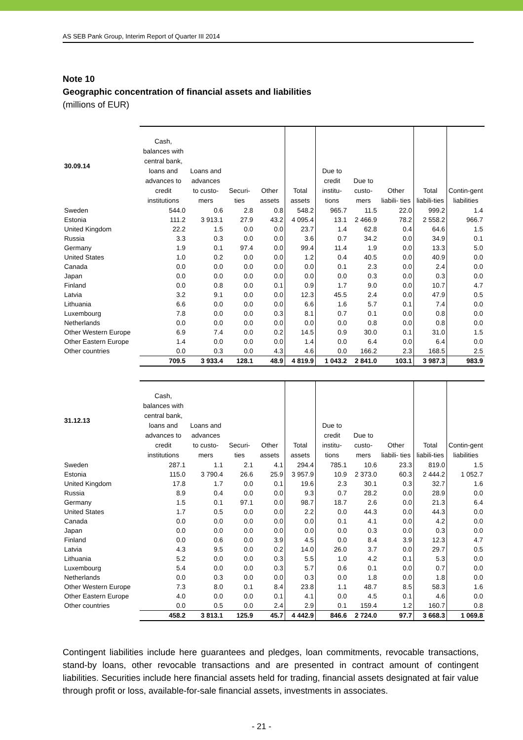AS SEB Pank Group, Interim Report of Quarter III 2014
Note 10
Geographic concentration of financial assets and liabilities
(millions of EUR)
| 30.09.14 | Cash, balances with central bank, loans and advances to credit institutions | Loans and advances to custo-mers | Securi-ties | Other assets | Total assets | Due to credit institu-tions | Due to custo-mers | Other liabili- ties | Total liabili-ties | Contin-gent liabilities |
| --- | --- | --- | --- | --- | --- | --- | --- | --- | --- | --- |
| Sweden | 544.0 | 0.6 | 2.8 | 0.8 | 548.2 | 965.7 | 11.5 | 22.0 | 999.2 | 1.4 |
| Estonia | 111.2 | 3 913.1 | 27.9 | 43.2 | 4 095.4 | 13.1 | 2 466.9 | 78.2 | 2 558.2 | 966.7 |
| United Kingdom | 22.2 | 1.5 | 0.0 | 0.0 | 23.7 | 1.4 | 62.8 | 0.4 | 64.6 | 1.5 |
| Russia | 3.3 | 0.3 | 0.0 | 0.0 | 3.6 | 0.7 | 34.2 | 0.0 | 34.9 | 0.1 |
| Germany | 1.9 | 0.1 | 97.4 | 0.0 | 99.4 | 11.4 | 1.9 | 0.0 | 13.3 | 5.0 |
| United States | 1.0 | 0.2 | 0.0 | 0.0 | 1.2 | 0.4 | 40.5 | 0.0 | 40.9 | 0.0 |
| Canada | 0.0 | 0.0 | 0.0 | 0.0 | 0.0 | 0.1 | 2.3 | 0.0 | 2.4 | 0.0 |
| Japan | 0.0 | 0.0 | 0.0 | 0.0 | 0.0 | 0.0 | 0.3 | 0.0 | 0.3 | 0.0 |
| Finland | 0.0 | 0.8 | 0.0 | 0.1 | 0.9 | 1.7 | 9.0 | 0.0 | 10.7 | 4.7 |
| Latvia | 3.2 | 9.1 | 0.0 | 0.0 | 12.3 | 45.5 | 2.4 | 0.0 | 47.9 | 0.5 |
| Lithuania | 6.6 | 0.0 | 0.0 | 0.0 | 6.6 | 1.6 | 5.7 | 0.1 | 7.4 | 0.0 |
| Luxembourg | 7.8 | 0.0 | 0.0 | 0.3 | 8.1 | 0.7 | 0.1 | 0.0 | 0.8 | 0.0 |
| Netherlands | 0.0 | 0.0 | 0.0 | 0.0 | 0.0 | 0.0 | 0.8 | 0.0 | 0.8 | 0.0 |
| Other Western Europe | 6.9 | 7.4 | 0.0 | 0.2 | 14.5 | 0.9 | 30.0 | 0.1 | 31.0 | 1.5 |
| Other Eastern Europe | 1.4 | 0.0 | 0.0 | 0.0 | 1.4 | 0.0 | 6.4 | 0.0 | 6.4 | 0.0 |
| Other countries | 0.0 | 0.3 | 0.0 | 4.3 | 4.6 | 0.0 | 166.2 | 2.3 | 168.5 | 2.5 |
| | 709.5 | 3 933.4 | 128.1 | 48.9 | 4 819.9 | 1 043.2 | 2 841.0 | 103.1 | 3 987.3 | 983.9 |
| 31.12.13 | Cash, balances with central bank, loans and advances to credit institutions | Loans and advances to custo-mers | Securi-ties | Other assets | Total assets | Due to credit institu-tions | Due to custo-mers | Other liabili- ties | Total liabili-ties | Contin-gent liabilities |
| --- | --- | --- | --- | --- | --- | --- | --- | --- | --- | --- |
| Sweden | 287.1 | 1.1 | 2.1 | 4.1 | 294.4 | 785.1 | 10.6 | 23.3 | 819.0 | 1.5 |
| Estonia | 115.0 | 3 790.4 | 26.6 | 25.9 | 3 957.9 | 10.9 | 2 373.0 | 60.3 | 2 444.2 | 1 052.7 |
| United Kingdom | 17.8 | 1.7 | 0.0 | 0.1 | 19.6 | 2.3 | 30.1 | 0.3 | 32.7 | 1.6 |
| Russia | 8.9 | 0.4 | 0.0 | 0.0 | 9.3 | 0.7 | 28.2 | 0.0 | 28.9 | 0.0 |
| Germany | 1.5 | 0.1 | 97.1 | 0.0 | 98.7 | 18.7 | 2.6 | 0.0 | 21.3 | 6.4 |
| United States | 1.7 | 0.5 | 0.0 | 0.0 | 2.2 | 0.0 | 44.3 | 0.0 | 44.3 | 0.0 |
| Canada | 0.0 | 0.0 | 0.0 | 0.0 | 0.0 | 0.1 | 4.1 | 0.0 | 4.2 | 0.0 |
| Japan | 0.0 | 0.0 | 0.0 | 0.0 | 0.0 | 0.0 | 0.3 | 0.0 | 0.3 | 0.0 |
| Finland | 0.0 | 0.6 | 0.0 | 3.9 | 4.5 | 0.0 | 8.4 | 3.9 | 12.3 | 4.7 |
| Latvia | 4.3 | 9.5 | 0.0 | 0.2 | 14.0 | 26.0 | 3.7 | 0.0 | 29.7 | 0.5 |
| Lithuania | 5.2 | 0.0 | 0.0 | 0.3 | 5.5 | 1.0 | 4.2 | 0.1 | 5.3 | 0.0 |
| Luxembourg | 5.4 | 0.0 | 0.0 | 0.3 | 5.7 | 0.6 | 0.1 | 0.0 | 0.7 | 0.0 |
| Netherlands | 0.0 | 0.3 | 0.0 | 0.0 | 0.3 | 0.0 | 1.8 | 0.0 | 1.8 | 0.0 |
| Other Western Europe | 7.3 | 8.0 | 0.1 | 8.4 | 23.8 | 1.1 | 48.7 | 8.5 | 58.3 | 1.6 |
| Other Eastern Europe | 4.0 | 0.0 | 0.0 | 0.1 | 4.1 | 0.0 | 4.5 | 0.1 | 4.6 | 0.0 |
| Other countries | 0.0 | 0.5 | 0.0 | 2.4 | 2.9 | 0.1 | 159.4 | 1.2 | 160.7 | 0.8 |
| | 458.2 | 3 813.1 | 125.9 | 45.7 | 4 442.9 | 846.6 | 2 724.0 | 97.7 | 3 668.3 | 1 069.8 |
Contingent liabilities include here guarantees and pledges, loan commitments, revocable transactions, stand-by loans, other revocable transactions and are presented in contract amount of contingent liabilities. Securities include here financial assets held for trading, financial assets designated at fair value through profit or loss, available-for-sale financial assets, investments in associates.
- 21 -